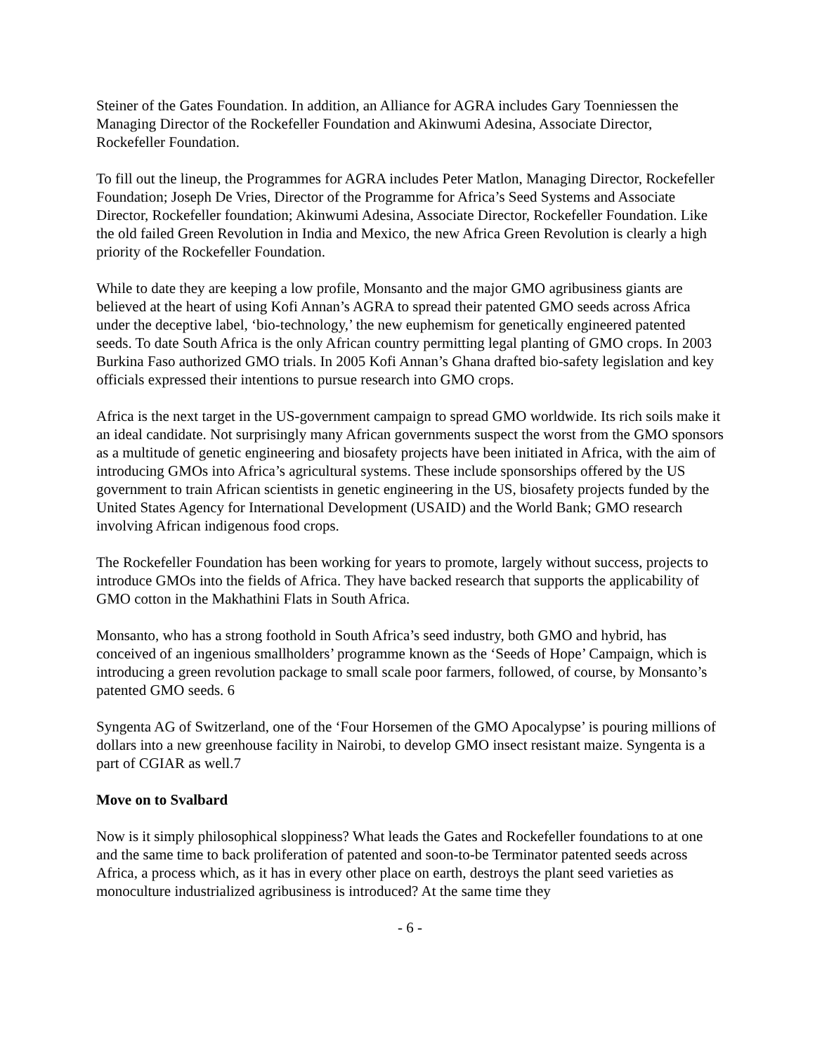Steiner of the Gates Foundation. In addition, an Alliance for AGRA includes Gary Toenniessen the Managing Director of the Rockefeller Foundation and Akinwumi Adesina, Associate Director, Rockefeller Foundation.
To fill out the lineup, the Programmes for AGRA includes Peter Matlon, Managing Director, Rockefeller Foundation; Joseph De Vries, Director of the Programme for Africa’s Seed Systems and Associate Director, Rockefeller foundation; Akinwumi Adesina, Associate Director, Rockefeller Foundation. Like the old failed Green Revolution in India and Mexico, the new Africa Green Revolution is clearly a high priority of the Rockefeller Foundation.
While to date they are keeping a low profile, Monsanto and the major GMO agribusiness giants are believed at the heart of using Kofi Annan’s AGRA to spread their patented GMO seeds across Africa under the deceptive label, ‘bio-technology,’ the new euphemism for genetically engineered patented seeds. To date South Africa is the only African country permitting legal planting of GMO crops. In 2003 Burkina Faso authorized GMO trials. In 2005 Kofi Annan’s Ghana drafted bio-safety legislation and key officials expressed their intentions to pursue research into GMO crops.
Africa is the next target in the US-government campaign to spread GMO worldwide. Its rich soils make it an ideal candidate. Not surprisingly many African governments suspect the worst from the GMO sponsors as a multitude of genetic engineering and biosafety projects have been initiated in Africa, with the aim of introducing GMOs into Africa’s agricultural systems. These include sponsorships offered by the US government to train African scientists in genetic engineering in the US, biosafety projects funded by the United States Agency for International Development (USAID) and the World Bank; GMO research involving African indigenous food crops.
The Rockefeller Foundation has been working for years to promote, largely without success, projects to introduce GMOs into the fields of Africa. They have backed research that supports the applicability of GMO cotton in the Makhathini Flats in South Africa.
Monsanto, who has a strong foothold in South Africa’s seed industry, both GMO and hybrid, has conceived of an ingenious smallholders’ programme known as the ‘Seeds of Hope’ Campaign, which is introducing a green revolution package to small scale poor farmers, followed, of course, by Monsanto’s patented GMO seeds. 6
Syngenta AG of Switzerland, one of the ‘Four Horsemen of the GMO Apocalypse’ is pouring millions of dollars into a new greenhouse facility in Nairobi, to develop GMO insect resistant maize. Syngenta is a part of CGIAR as well.7
Move on to Svalbard
Now is it simply philosophical sloppiness? What leads the Gates and Rockefeller foundations to at one and the same time to back proliferation of patented and soon-to-be Terminator patented seeds across Africa, a process which, as it has in every other place on earth, destroys the plant seed varieties as monoculture industrialized agribusiness is introduced? At the same time they
- 6 -